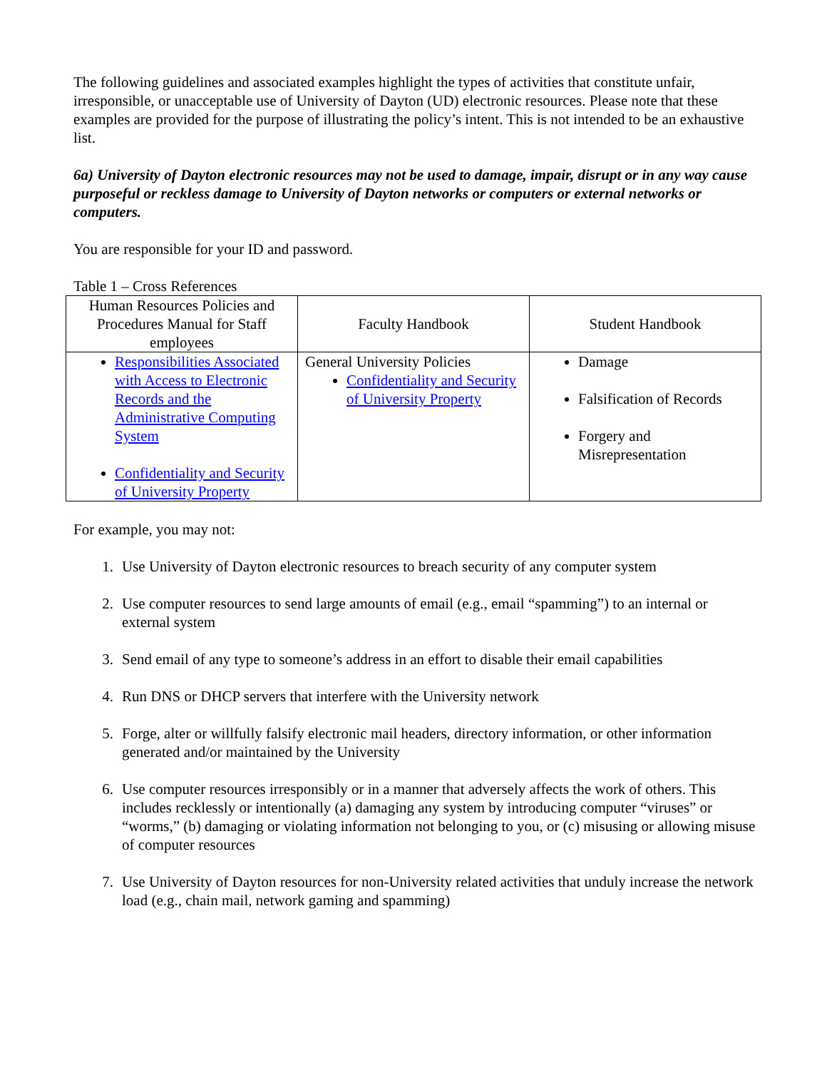The following guidelines and associated examples highlight the types of activities that constitute unfair, irresponsible, or unacceptable use of University of Dayton (UD) electronic resources. Please note that these examples are provided for the purpose of illustrating the policy’s intent. This is not intended to be an exhaustive list.
6a) University of Dayton electronic resources may not be used to damage, impair, disrupt or in any way cause purposeful or reckless damage to University of Dayton networks or computers or external networks or computers.
You are responsible for your ID and password.
Table 1 – Cross References
| Human Resources Policies and Procedures Manual for Staff employees | Faculty Handbook | Student Handbook |
| Responsibilities Associated with Access to Electronic Records and the Administrative Computing System Confidentiality and Security of University Property | General University Policies Confidentiality and Security of University Property | Damage Falsification of Records Forgery and Misrepresentation |
For example, you may not:
1. Use University of Dayton electronic resources to breach security of any computer system
2. Use computer resources to send large amounts of email (e.g., email “spamming”) to an internal or external system
3. Send email of any type to someone’s address in an effort to disable their email capabilities
4. Run DNS or DHCP servers that interfere with the University network
5. Forge, alter or willfully falsify electronic mail headers, directory information, or other information generated and/or maintained by the University
6. Use computer resources irresponsibly or in a manner that adversely affects the work of others. This includes recklessly or intentionally (a) damaging any system by introducing computer “viruses” or “worms,” (b) damaging or violating information not belonging to you, or (c) misusing or allowing misuse of computer resources
7. Use University of Dayton resources for non-University related activities that unduly increase the network load (e.g., chain mail, network gaming and spamming)